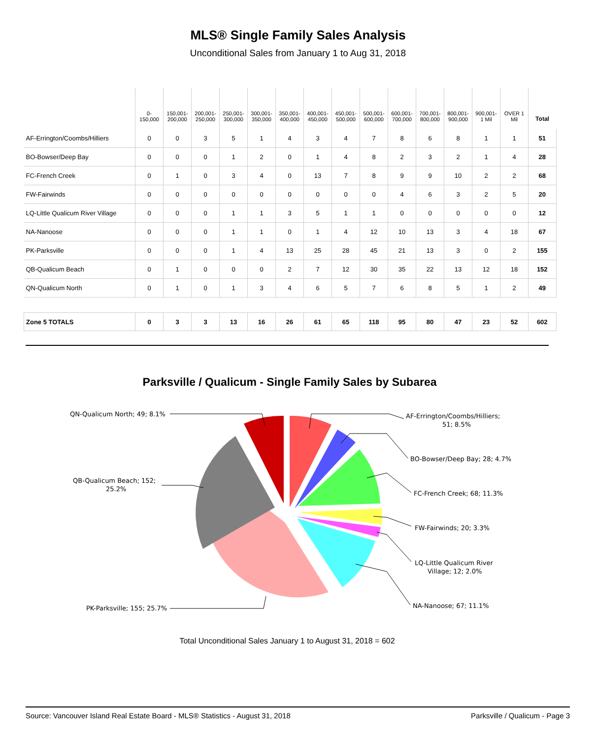MLS® Single Family Sales Analysis
Unconditional Sales from January 1 to Aug 31, 2018
| | 0- 150,000 | 150,001- 200,000 | 200,001- 250,000 | 250,001- 300,000 | 300,001- 350,000 | 350,001- 400,000 | 400,001- 450,000 | 450,001- 500,000 | 500,001- 600,000 | 600,001- 700,000 | 700,001- 800,000 | 800,001- 900,000 | 900,001- 1 Mil | OVER 1 Mil | Total |
| --- | --- | --- | --- | --- | --- | --- | --- | --- | --- | --- | --- | --- | --- | --- | --- |
| AF-Errington/Coombs/Hilliers | 0 | 0 | 3 | 5 | 1 | 4 | 3 | 4 | 7 | 8 | 6 | 8 | 1 | 1 | 51 |
| BO-Bowser/Deep Bay | 0 | 0 | 0 | 1 | 2 | 0 | 1 | 4 | 8 | 2 | 3 | 2 | 1 | 4 | 28 |
| FC-French Creek | 0 | 1 | 0 | 3 | 4 | 0 | 13 | 7 | 8 | 9 | 9 | 10 | 2 | 2 | 68 |
| FW-Fairwinds | 0 | 0 | 0 | 0 | 0 | 0 | 0 | 0 | 0 | 4 | 6 | 3 | 2 | 5 | 20 |
| LQ-Little Qualicum River Village | 0 | 0 | 0 | 1 | 1 | 3 | 5 | 1 | 1 | 0 | 0 | 0 | 0 | 0 | 12 |
| NA-Nanoose | 0 | 0 | 0 | 1 | 1 | 0 | 1 | 4 | 12 | 10 | 13 | 3 | 4 | 18 | 67 |
| PK-Parksville | 0 | 0 | 0 | 1 | 4 | 13 | 25 | 28 | 45 | 21 | 13 | 3 | 0 | 2 | 155 |
| QB-Qualicum Beach | 0 | 1 | 0 | 0 | 0 | 2 | 7 | 12 | 30 | 35 | 22 | 13 | 12 | 18 | 152 |
| QN-Qualicum North | 0 | 1 | 0 | 1 | 3 | 4 | 6 | 5 | 7 | 6 | 8 | 5 | 1 | 2 | 49 |
| Zone 5 TOTALS | 0 | 3 | 3 | 13 | 16 | 26 | 61 | 65 | 118 | 95 | 80 | 47 | 23 | 52 | 602 |
Parksville / Qualicum - Single Family Sales by Subarea
AF-Errington/Coombs/Hilliers;
51; 8.5%
BO-Bowser/Deep Bay; 28; 4.7%
FC-French Creek; 68; 11.3%
FW-Fairwinds; 20; 3.3%
LQ-Little Qualicum River
Village; 12; 2.0%
NA-Nanoose; 67; 11.1%
PK-Parksville; 155; 25.7%
QB-Qualicum Beach; 152;
25.2%
QN-Qualicum North; 49; 8.1%
Total Unconditional Sales January 1 to August 31, 2018 = 602
Source: Vancouver Island Real Estate Board - MLS® Statistics - August 31, 2018 Parksville / Qualicum - Page 3